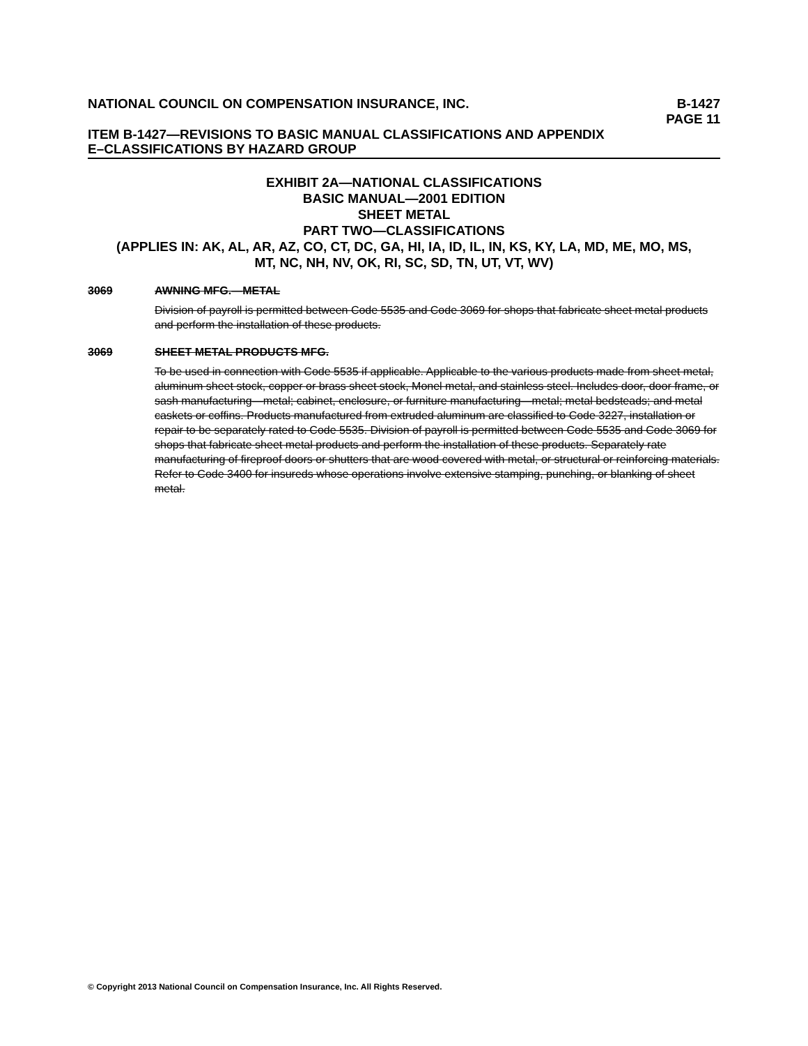NATIONAL COUNCIL ON COMPENSATION INSURANCE, INC.
B-1427
PAGE 11
ITEM B-1427—REVISIONS TO BASIC MANUAL CLASSIFICATIONS AND APPENDIX
E–CLASSIFICATIONS BY HAZARD GROUP
EXHIBIT 2A—NATIONAL CLASSIFICATIONS
BASIC MANUAL—2001 EDITION
SHEET METAL
PART TWO—CLASSIFICATIONS
(APPLIES IN: AK, AL, AR, AZ, CO, CT, DC, GA, HI, IA, ID, IL, IN, KS, KY, LA, MD, ME, MO, MS,
MT, NC, NH, NV, OK, RI, SC, SD, TN, UT, VT, WV)
3069 AWNING MFG.—METAL
Division of payroll is permitted between Code 5535 and Code 3069 for shops that fabricate sheet metal products and perform the installation of these products.
3069 SHEET METAL PRODUCTS MFG.
To be used in connection with Code 5535 if applicable. Applicable to the various products made from sheet metal, aluminum sheet stock, copper or brass sheet stock, Monel metal, and stainless steel. Includes door, door frame, or sash manufacturing—metal; cabinet, enclosure, or furniture manufacturing—metal; metal bedsteads; and metal caskets or coffins. Products manufactured from extruded aluminum are classified to Code 3227, installation or repair to be separately rated to Code 5535. Division of payroll is permitted between Code 5535 and Code 3069 for shops that fabricate sheet metal products and perform the installation of these products. Separately rate manufacturing of fireproof doors or shutters that are wood covered with metal, or structural or reinforcing materials. Refer to Code 3400 for insureds whose operations involve extensive stamping, punching, or blanking of sheet metal.
© Copyright 2013 National Council on Compensation Insurance, Inc. All Rights Reserved.